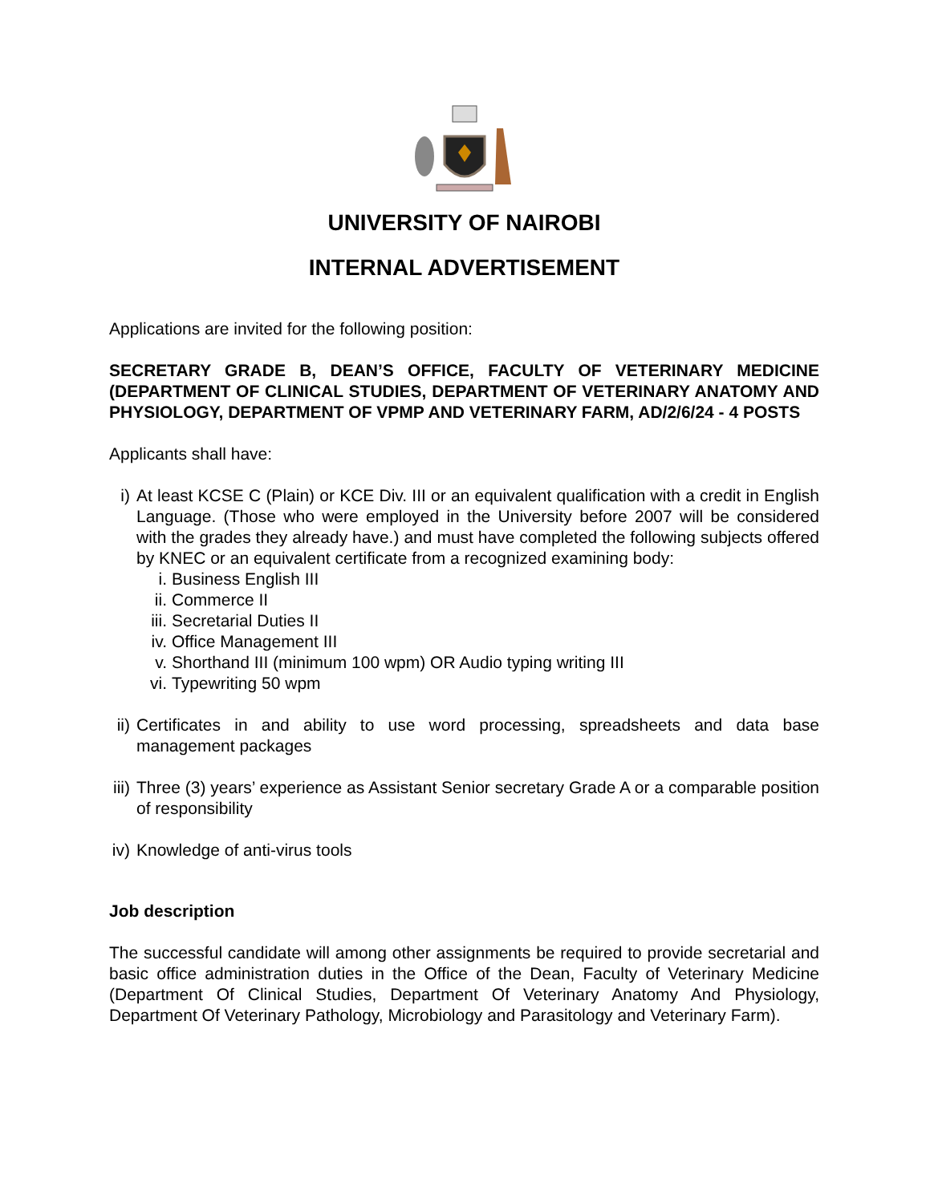UNIVERSITY OF NAIROBI
INTERNAL ADVERTISEMENT
Applications are invited for the following position:
SECRETARY GRADE B, DEAN’S OFFICE, FACULTY OF VETERINARY MEDICINE (DEPARTMENT OF CLINICAL STUDIES, DEPARTMENT OF VETERINARY ANATOMY AND PHYSIOLOGY, DEPARTMENT OF VPMP AND VETERINARY FARM, AD/2/6/24 - 4 POSTS
Applicants shall have:
i) At least KCSE C (Plain) or KCE Div. III or an equivalent qualification with a credit in English Language. (Those who were employed in the University before 2007 will be considered with the grades they already have.) and must have completed the following subjects offered by KNEC or an equivalent certificate from a recognized examining body:
i. Business English III
ii. Commerce II
iii. Secretarial Duties II
iv. Office Management III
v. Shorthand III (minimum 100 wpm) OR Audio typing writing III
vi. Typewriting 50 wpm
ii) Certificates in and ability to use word processing, spreadsheets and data base management packages
iii)
Three (3) years’ experience as Assistant Senior secretary Grade A or a comparable position of responsibility
iv) Knowledge of anti-virus tools
Job description
The successful candidate will among other assignments be required to provide secretarial and basic office administration duties in the Office of the Dean, Faculty of Veterinary Medicine (Department Of Clinical Studies, Department Of Veterinary Anatomy And Physiology, Department Of Veterinary Pathology, Microbiology and Parasitology and Veterinary Farm).